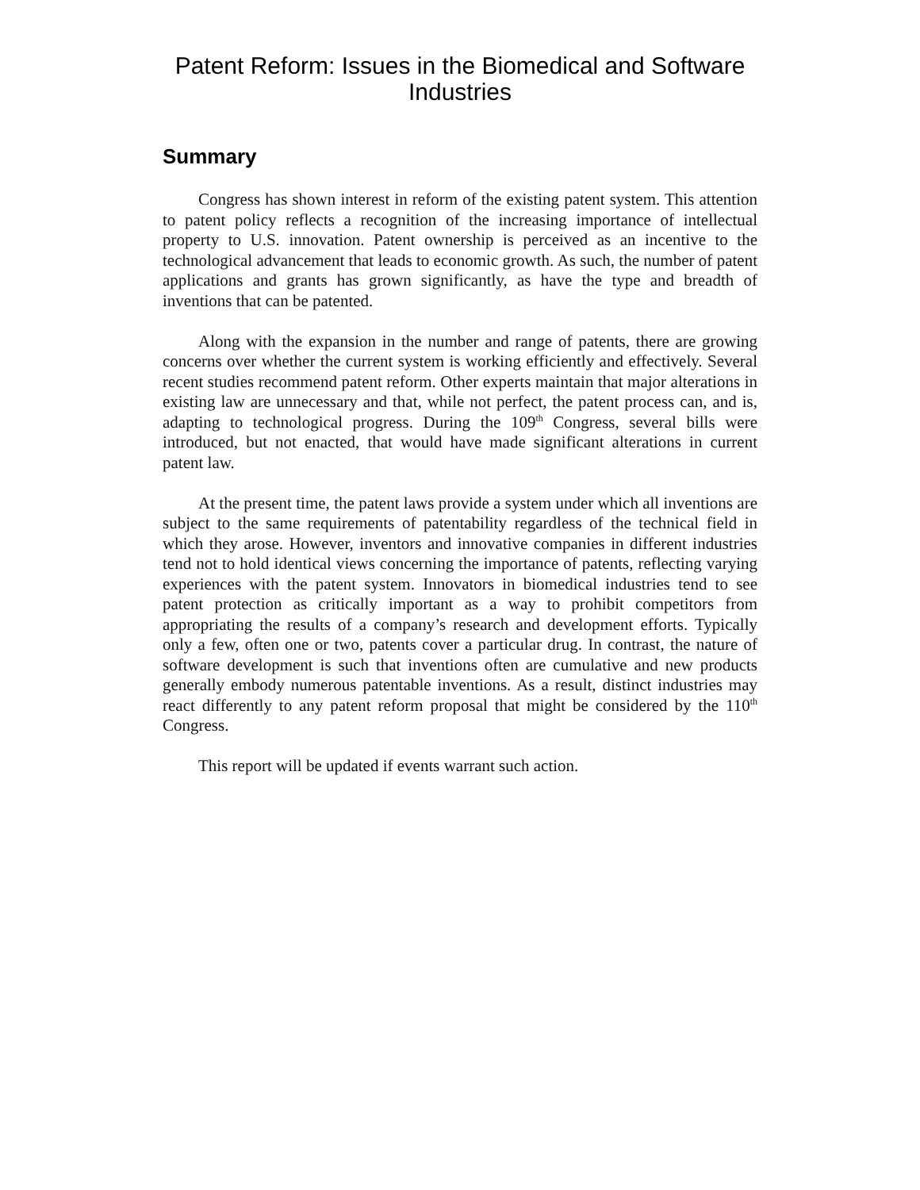Patent Reform: Issues in the Biomedical and Software Industries
Summary
Congress has shown interest in reform of the existing patent system. This attention to patent policy reflects a recognition of the increasing importance of intellectual property to U.S. innovation. Patent ownership is perceived as an incentive to the technological advancement that leads to economic growth. As such, the number of patent applications and grants has grown significantly, as have the type and breadth of inventions that can be patented.
Along with the expansion in the number and range of patents, there are growing concerns over whether the current system is working efficiently and effectively. Several recent studies recommend patent reform. Other experts maintain that major alterations in existing law are unnecessary and that, while not perfect, the patent process can, and is, adapting to technological progress. During the 109<sup>th</sup> Congress, several bills were introduced, but not enacted, that would have made significant alterations in current patent law.
At the present time, the patent laws provide a system under which all inventions are subject to the same requirements of patentability regardless of the technical field in which they arose. However, inventors and innovative companies in different industries tend not to hold identical views concerning the importance of patents, reflecting varying experiences with the patent system. Innovators in biomedical industries tend to see patent protection as critically important as a way to prohibit competitors from appropriating the results of a company’s research and development efforts. Typically only a few, often one or two, patents cover a particular drug. In contrast, the nature of software development is such that inventions often are cumulative and new products generally embody numerous patentable inventions. As a result, distinct industries may react differently to any patent reform proposal that might be considered by the 110<sup>th</sup> Congress.
This report will be updated if events warrant such action.